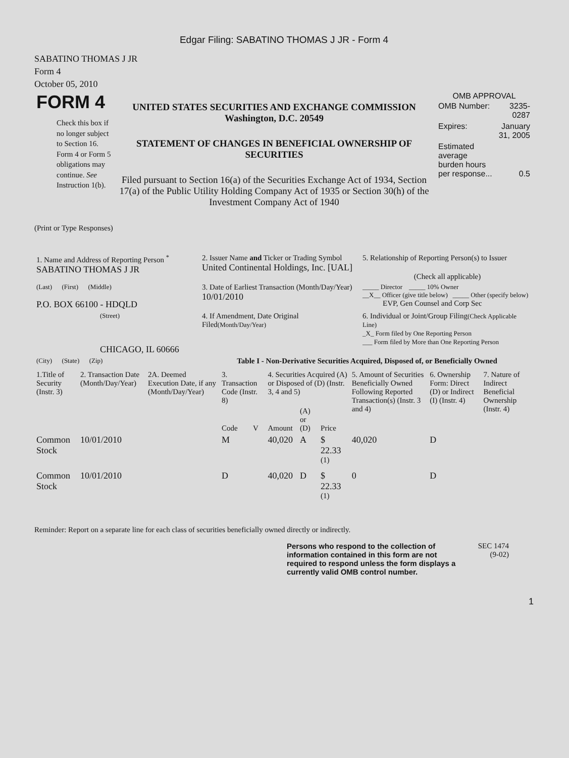Edgar Filing: SABATINO THOMAS J JR - Form 4
SABATINO THOMAS J JR
Form 4
October 05, 2010
| FORM 4 Check this box if no longer subject to Section 16. Form 4 or Form 5 obligations may continue. See Instruction 1(b). | UNITED STATES SECURITIES AND EXCHANGE COMMISSION Washington, D.C. 20549 STATEMENT OF CHANGES IN BENEFICIAL OWNERSHIP OF SECURITIES Filed pursuant to Section 16(a) of the Securities Exchange Act of 1934, Section 17(a) of the Public Utility Holding Company Act of 1935 or Section 30(h) of the Investment Company Act of 1940 | OMB APPROVAL / OMB Number: / 3235-0287 / / Expires: / January 31, 2005 / / Estimated average burden hours per response... / 0.5 / |
(Print or Type Responses)
| 1. Name and Address of Reporting Person <sup>*</sup> SABATINO THOMAS J JR | 2. Issuer Name and Ticker or Trading Symbol United Continental Holdings, Inc. [UAL] | 5. Relationship of Reporting Person(s) to Issuer (Check all applicable) |
| (Last) (First) (Middle) P.O. BOX 66100 - HDQLD | 3. Date of Earliest Transaction (Month/Day/Year) 10/01/2010 | _____ Director _____ 10% Owner __X__ Officer (give title below) _____ Other (specify below) EVP, Gen Counsel and Corp Sec |
| (Street) CHICAGO, IL 60666 | 4. If Amendment, Date Original Filed (Month/Day/Year) | 6. Individual or Joint/Group Filing (Check Applicable Line) _X_ Form filed by One Reporting Person ___ Form filed by More than One Reporting Person |
| (City) (State) (Zip) | Table I - Non-Derivative Securities Acquired, Disposed of, or Beneficially Owned | |
| 1.Title of Security (Instr. 3) | 2. Transaction Date (Month/Day/Year) | 2A. Deemed Execution Date, if any (Month/Day/Year) | 3. Transaction Code (Instr. 8) | | 4. Securities Acquired (A) or Disposed of (D) (Instr. 3, 4 and 5) | | | 5. Amount of Securities Beneficially Owned Following Reported Transaction(s) (Instr. 3 and 4) | 6. Ownership Form: Direct (D) or Indirect (I) (Instr. 4) | 7. Nature of Indirect Beneficial Ownership (Instr. 4) |
| --- | --- | --- | --- | --- | --- | --- | --- | --- | --- | --- |
| | | | Code | V | Amount | (A) or (D) | Price | | | |
| Common Stock | 10/01/2010 | | M | | 40,020 | A | $ 22.33 <sup>(1)</sup> | 40,020 | D | |
| Common Stock | 10/01/2010 | | D | | 40,020 | D | $ 22.33 <sup>(1)</sup> | 0 | D | |
Reminder: Report on a separate line for each class of securities beneficially owned directly or indirectly.
Persons who respond to the collection of information contained in this form are not required to respond unless the form displays a currently valid OMB control number.
SEC 1474
(9-02)
1